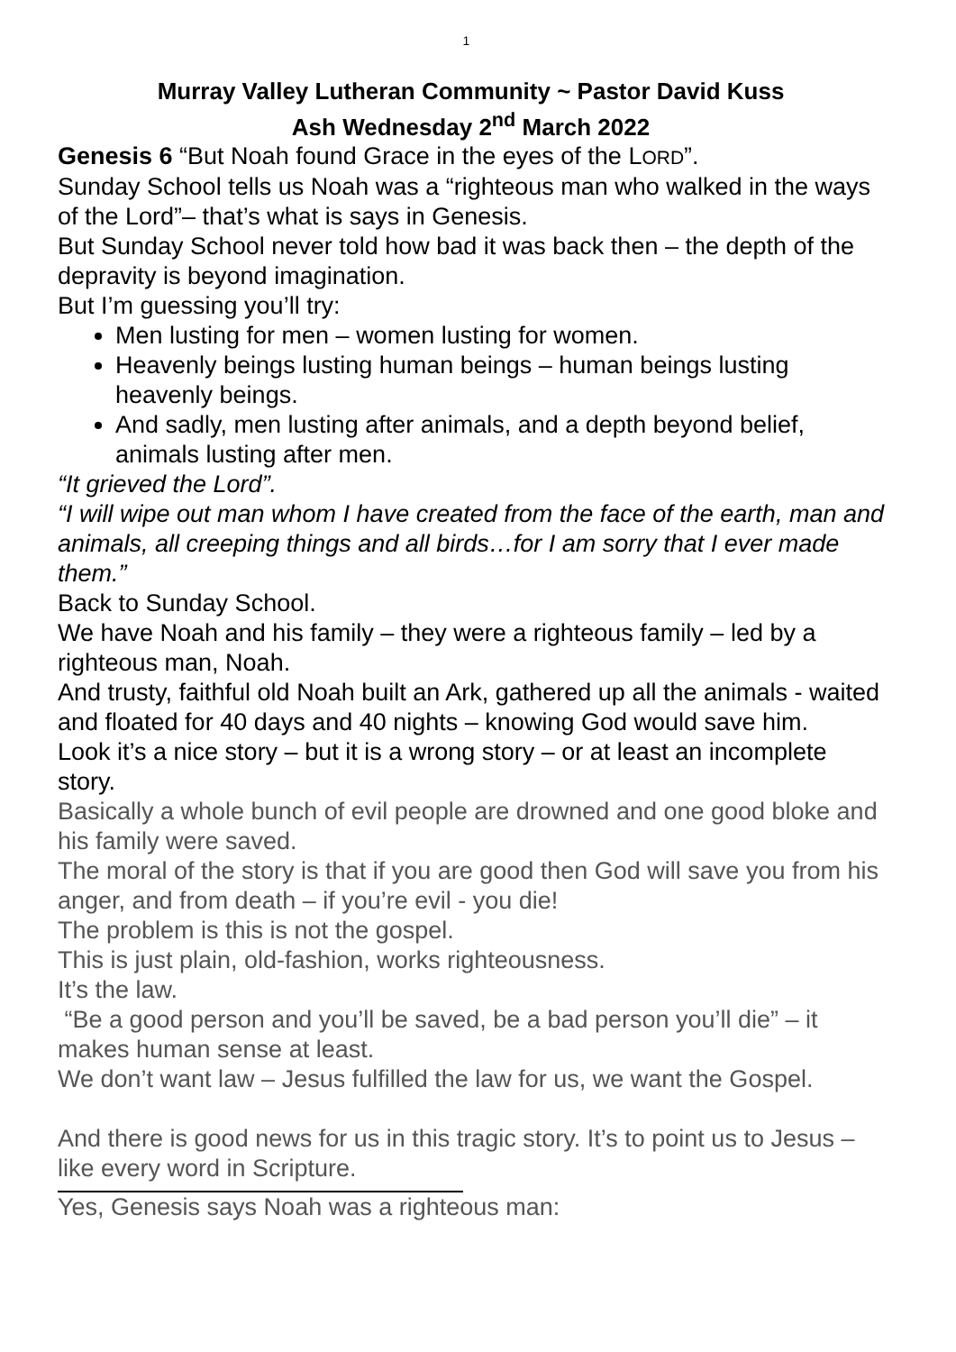1
Murray Valley Lutheran Community ~ Pastor David Kuss
Ash Wednesday 2<sup>nd</sup> March 2022
Genesis 6 “But Noah found Grace in the eyes of the LORD”.
Sunday School tells us Noah was a “righteous man who walked in the ways of the Lord”– that’s what is says in Genesis.
But Sunday School never told how bad it was back then – the depth of the depravity is beyond imagination.
But I’m guessing you’ll try:
Men lusting for men – women lusting for women.
Heavenly beings lusting human beings – human beings lusting heavenly beings.
And sadly, men lusting after animals, and a depth beyond belief, animals lusting after men.
“It grieved the Lord”.
“I will wipe out man whom I have created from the face of the earth, man and animals, all creeping things and all birds…for I am sorry that I ever made them.”
Back to Sunday School.
We have Noah and his family – they were a righteous family – led by a righteous man, Noah.
And trusty, faithful old Noah built an Ark, gathered up all the animals - waited and floated for 40 days and 40 nights – knowing God would save him.
Look it’s a nice story – but it is a wrong story – or at least an incomplete story.
Basically a whole bunch of evil people are drowned and one good bloke and his family were saved.
The moral of the story is that if you are good then God will save you from his anger, and from death – if you’re evil - you die!
The problem is this is not the gospel.
This is just plain, old-fashion, works righteousness.
It’s the law.
“Be a good person and you’ll be saved, be a bad person you’ll die” – it makes human sense at least.
We don’t want law – Jesus fulfilled the law for us, we want the Gospel.
And there is good news for us in this tragic story. It’s to point us to Jesus – like every word in Scripture.
Yes, Genesis says Noah was a righteous man: